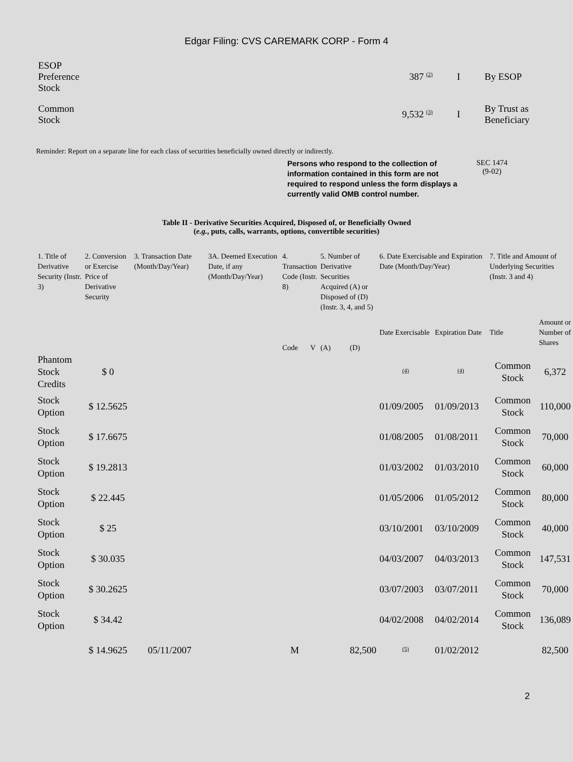Edgar Filing: CVS CAREMARK CORP - Form 4
| ESOP Preference Stock | 387 <sup>(2)</sup> | I | By ESOP |
| Common Stock | 9,532 <sup>(3)</sup> | I | By Trust as Beneficiary |
Reminder: Report on a separate line for each class of securities beneficially owned directly or indirectly.
Persons who respond to the collection of information contained in this form are not required to respond unless the form displays a currently valid OMB control number.
SEC 1474
(9-02)
Table II - Derivative Securities Acquired, Disposed of, or Beneficially Owned
(e.g., puts, calls, warrants, options, convertible securities)
| 1. Title of Derivative Security (Instr. 3) | 2. Conversion or Exercise Price of Derivative Security | 3. Transaction Date (Month/Day/Year) | 3A. Deemed Execution Date, if any (Month/Day/Year) | 4. Transaction Code (Instr. 8) | | 5. Number of Derivative Securities Acquired (A) or Disposed of (D) (Instr. 3, 4, and 5) | | 6. Date Exercisable and Expiration Date (Month/Day/Year) | | 7. Title and Amount of Underlying Securities (Instr. 3 and 4) | |
| --- | --- | --- | --- | --- | --- | --- | --- | --- | --- | --- | --- |
| | | | | Code | V | (A) | (D) | Date Exercisable | Expiration Date | Title | Amount or Number of Shares |
| Phantom Stock Credits | $ 0 | | | | | | | <sup>(4)</sup> | <sup>(4)</sup> | Common Stock | 6,372 |
| Stock Option | $ 12.5625 | | | | | | | 01/09/2005 | 01/09/2013 | Common Stock | 110,000 |
| Stock Option | $ 17.6675 | | | | | | | 01/08/2005 | 01/08/2011 | Common Stock | 70,000 |
| Stock Option | $ 19.2813 | | | | | | | 01/03/2002 | 01/03/2010 | Common Stock | 60,000 |
| Stock Option | $ 22.445 | | | | | | | 01/05/2006 | 01/05/2012 | Common Stock | 80,000 |
| Stock Option | $ 25 | | | | | | | 03/10/2001 | 03/10/2009 | Common Stock | 40,000 |
| Stock Option | $ 30.035 | | | | | | | 04/03/2007 | 04/03/2013 | Common Stock | 147,531 |
| Stock Option | $ 30.2625 | | | | | | | 03/07/2003 | 03/07/2011 | Common Stock | 70,000 |
| Stock Option | $ 34.42 | | | | | | | 04/02/2008 | 04/02/2014 | Common Stock | 136,089 |
| | $ 14.9625 | 05/11/2007 | | M | | | 82,500 | <sup>(5)</sup> | 01/02/2012 | | 82,500 |
2